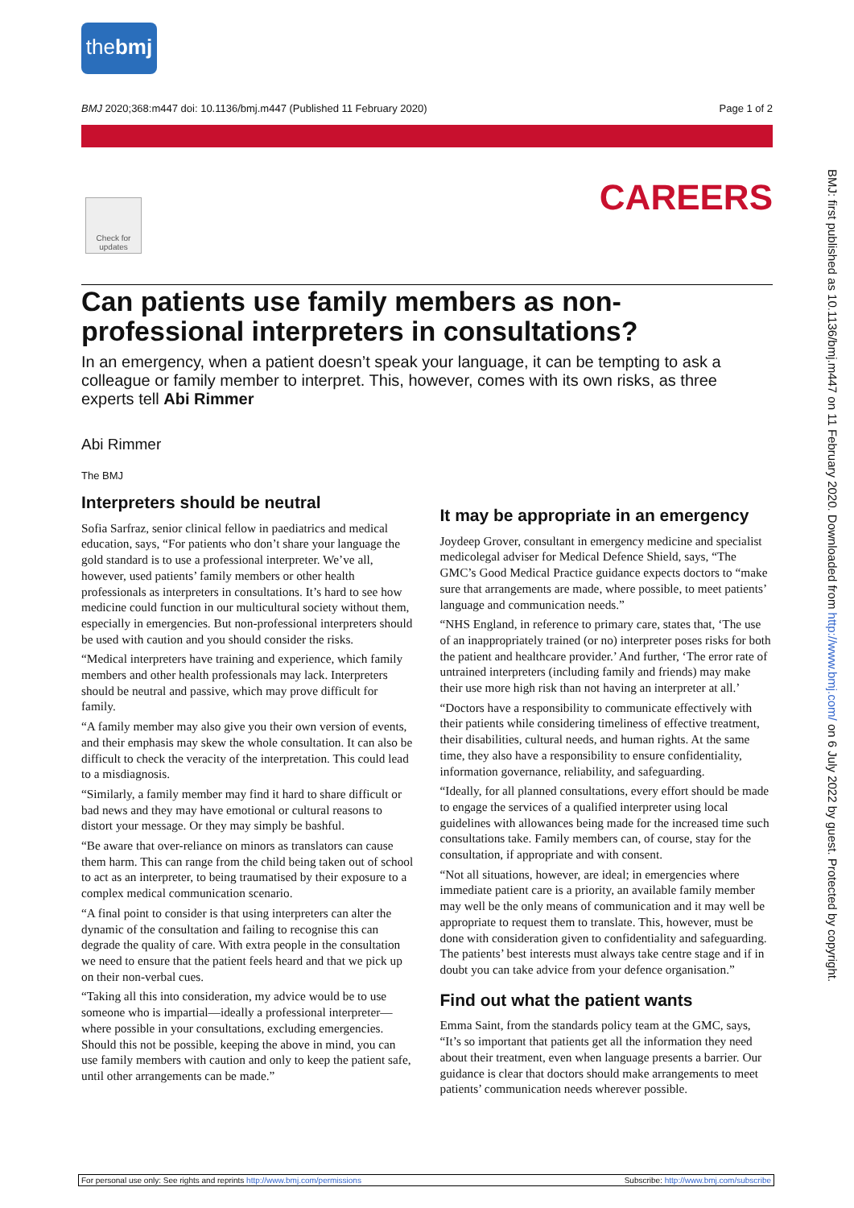thebmj
BMJ 2020;368:m447 doi: 10.1136/bmj.m447 (Published 11 February 2020) Page 1 of 2
CAREERS
Check for updates
BMJ: first published as 10.1136/bmj.m447 on 11 February 2020. Downloaded from http://www.bmj.com/ on 6 July 2022 by guest. Protected by copyright.
Can patients use family members as non-professional interpreters in consultations?
In an emergency, when a patient doesn’t speak your language, it can be tempting to ask a colleague or family member to interpret. This, however, comes with its own risks, as three experts tell Abi Rimmer
Abi Rimmer
The BMJ
Interpreters should be neutral
Sofia Sarfraz, senior clinical fellow in paediatrics and medical education, says, “For patients who don’t share your language the gold standard is to use a professional interpreter. We’ve all, however, used patients’ family members or other health professionals as interpreters in consultations. It’s hard to see how medicine could function in our multicultural society without them, especially in emergencies. But non-professional interpreters should be used with caution and you should consider the risks.
“Medical interpreters have training and experience, which family members and other health professionals may lack. Interpreters should be neutral and passive, which may prove difficult for family.
“A family member may also give you their own version of events, and their emphasis may skew the whole consultation. It can also be difficult to check the veracity of the interpretation. This could lead to a misdiagnosis.
“Similarly, a family member may find it hard to share difficult or bad news and they may have emotional or cultural reasons to distort your message. Or they may simply be bashful.
“Be aware that over-reliance on minors as translators can cause them harm. This can range from the child being taken out of school to act as an interpreter, to being traumatised by their exposure to a complex medical communication scenario.
“A final point to consider is that using interpreters can alter the dynamic of the consultation and failing to recognise this can degrade the quality of care. With extra people in the consultation we need to ensure that the patient feels heard and that we pick up on their non-verbal cues.
“Taking all this into consideration, my advice would be to use someone who is impartial—ideally a professional interpreter—where possible in your consultations, excluding emergencies. Should this not be possible, keeping the above in mind, you can use family members with caution and only to keep the patient safe, until other arrangements can be made.”
It may be appropriate in an emergency
Joydeep Grover, consultant in emergency medicine and specialist medicolegal adviser for Medical Defence Shield, says, “The GMC’s Good Medical Practice guidance expects doctors to “make sure that arrangements are made, where possible, to meet patients’ language and communication needs.”
“NHS England, in reference to primary care, states that, ‘The use of an inappropriately trained (or no) interpreter poses risks for both the patient and healthcare provider.’ And further, ‘The error rate of untrained interpreters (including family and friends) may make their use more high risk than not having an interpreter at all.’
“Doctors have a responsibility to communicate effectively with their patients while considering timeliness of effective treatment, their disabilities, cultural needs, and human rights. At the same time, they also have a responsibility to ensure confidentiality, information governance, reliability, and safeguarding.
“Ideally, for all planned consultations, every effort should be made to engage the services of a qualified interpreter using local guidelines with allowances being made for the increased time such consultations take. Family members can, of course, stay for the consultation, if appropriate and with consent.
“Not all situations, however, are ideal; in emergencies where immediate patient care is a priority, an available family member may well be the only means of communication and it may well be appropriate to request them to translate. This, however, must be done with consideration given to confidentiality and safeguarding. The patients’ best interests must always take centre stage and if in doubt you can take advice from your defence organisation.”
Find out what the patient wants
Emma Saint, from the standards policy team at the GMC, says, “It’s so important that patients get all the information they need about their treatment, even when language presents a barrier. Our guidance is clear that doctors should make arrangements to meet patients’ communication needs wherever possible.
For personal use only: See rights and reprints http://www.bmj.com/permissions Subscribe: http://www.bmj.com/subscribe